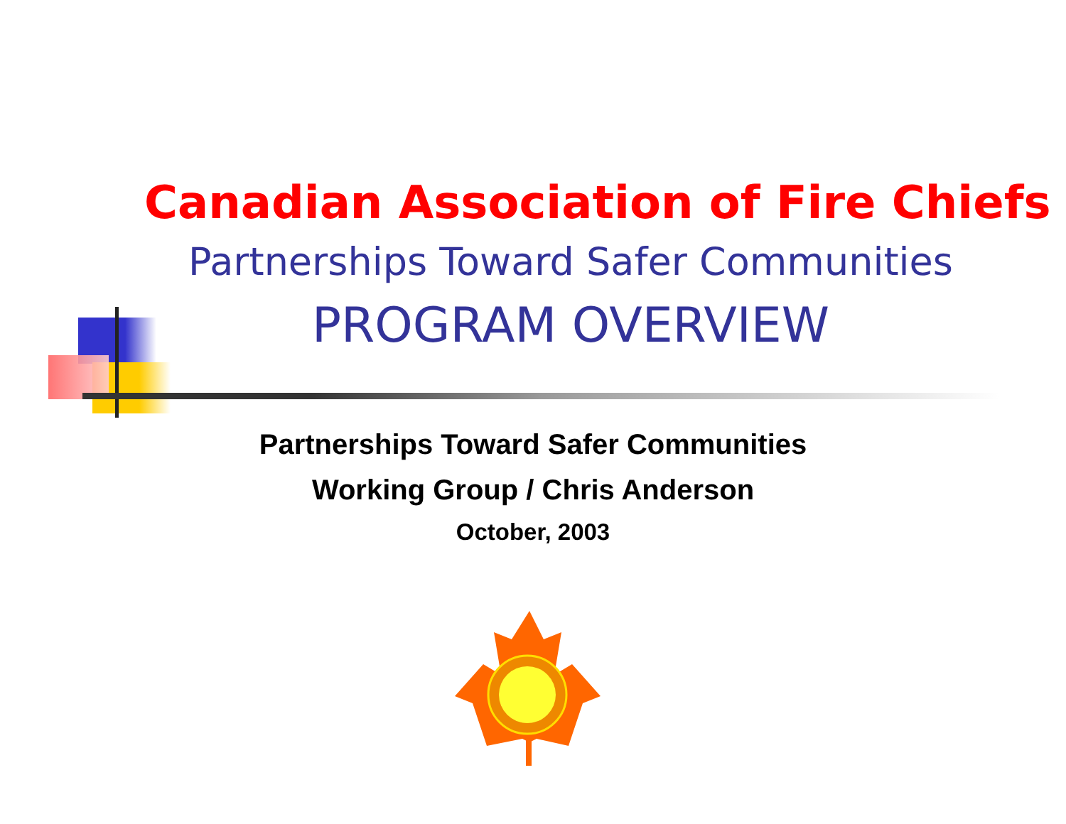Canadian Association of Fire Chiefs
Partnerships Toward Safer Communities
PROGRAM OVERVIEW
Partnerships Toward Safer Communities
Working Group / Chris Anderson
October, 2003